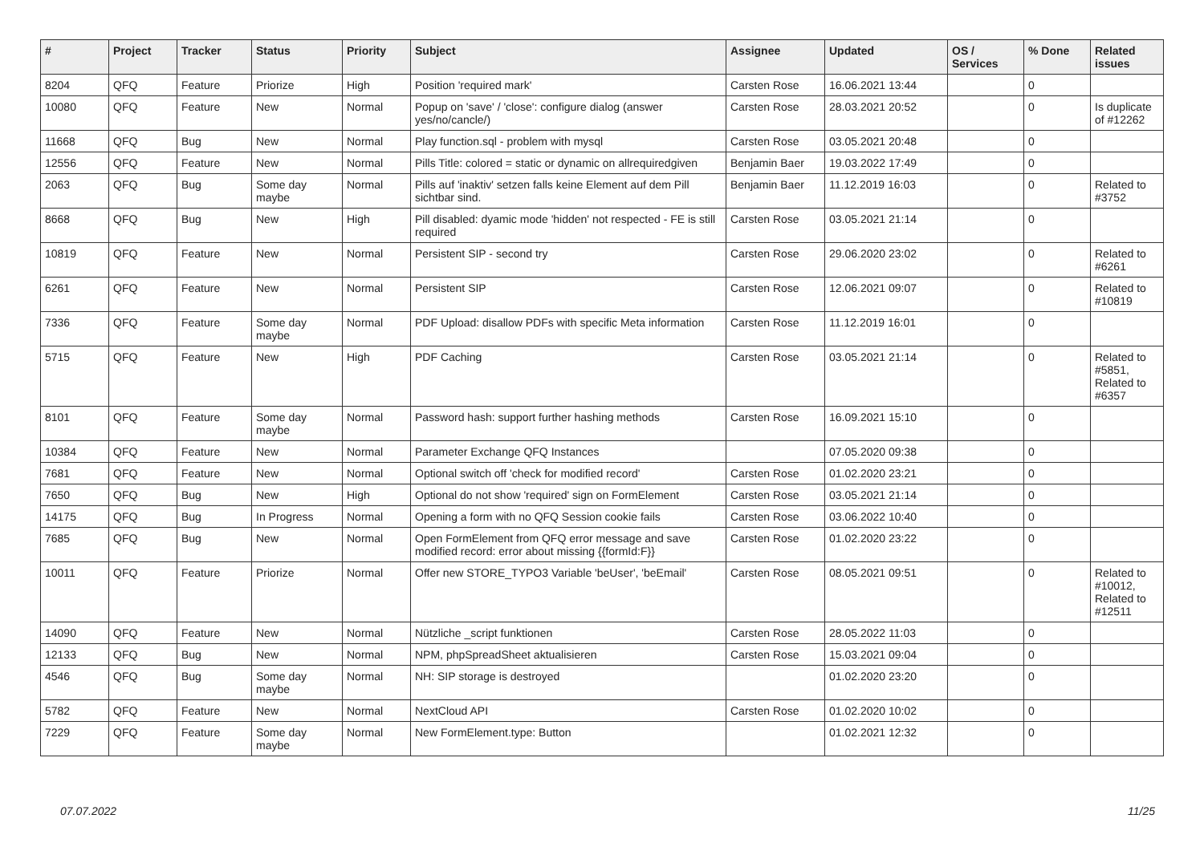| # | Project | Tracker | Status | Priority | Subject | Assignee | Updated | OS / Services | % Done | Related issues |
| --- | --- | --- | --- | --- | --- | --- | --- | --- | --- | --- |
| 8204 | QFQ | Feature | Priorize | High | Position 'required mark' | Carsten Rose | 16.06.2021 13:44 | | 0 | |
| 10080 | QFQ | Feature | New | Normal | Popup on 'save' / 'close': configure dialog (answer yes/no/cancle/) | Carsten Rose | 28.03.2021 20:52 | | 0 | Is duplicate of #12262 |
| 11668 | QFQ | Bug | New | Normal | Play function.sql - problem with mysql | Carsten Rose | 03.05.2021 20:48 | | 0 | |
| 12556 | QFQ | Feature | New | Normal | Pills Title: colored = static or dynamic on allrequiredgiven | Benjamin Baer | 19.03.2022 17:49 | | 0 | |
| 2063 | QFQ | Bug | Some day maybe | Normal | Pills auf 'inaktiv' setzen falls keine Element auf dem Pill sichtbar sind. | Benjamin Baer | 11.12.2019 16:03 | | 0 | Related to #3752 |
| 8668 | QFQ | Bug | New | High | Pill disabled: dyamic mode 'hidden' not respected - FE is still required | Carsten Rose | 03.05.2021 21:14 | | 0 | |
| 10819 | QFQ | Feature | New | Normal | Persistent SIP - second try | Carsten Rose | 29.06.2020 23:02 | | 0 | Related to #6261 |
| 6261 | QFQ | Feature | New | Normal | Persistent SIP | Carsten Rose | 12.06.2021 09:07 | | 0 | Related to #10819 |
| 7336 | QFQ | Feature | Some day maybe | Normal | PDF Upload: disallow PDFs with specific Meta information | Carsten Rose | 11.12.2019 16:01 | | 0 | |
| 5715 | QFQ | Feature | New | High | PDF Caching | Carsten Rose | 03.05.2021 21:14 | | 0 | Related to #5851, Related to #6357 |
| 8101 | QFQ | Feature | Some day maybe | Normal | Password hash: support further hashing methods | Carsten Rose | 16.09.2021 15:10 | | 0 | |
| 10384 | QFQ | Feature | New | Normal | Parameter Exchange QFQ Instances | | 07.05.2020 09:38 | | 0 | |
| 7681 | QFQ | Feature | New | Normal | Optional switch off 'check for modified record' | Carsten Rose | 01.02.2020 23:21 | | 0 | |
| 7650 | QFQ | Bug | New | High | Optional do not show 'required' sign on FormElement | Carsten Rose | 03.05.2021 21:14 | | 0 | |
| 14175 | QFQ | Bug | In Progress | Normal | Opening a form with no QFQ Session cookie fails | Carsten Rose | 03.06.2022 10:40 | | 0 | |
| 7685 | QFQ | Bug | New | Normal | Open FormElement from QFQ error message and save modified record: error about missing {{formId:F}} | Carsten Rose | 01.02.2020 23:22 | | 0 | |
| 10011 | QFQ | Feature | Priorize | Normal | Offer new STORE_TYPO3 Variable 'beUser', 'beEmail' | Carsten Rose | 08.05.2021 09:51 | | 0 | Related to #10012, Related to #12511 |
| 14090 | QFQ | Feature | New | Normal | Nützliche _script funktionen | Carsten Rose | 28.05.2022 11:03 | | 0 | |
| 12133 | QFQ | Bug | New | Normal | NPM, phpSpreadSheet aktualisieren | Carsten Rose | 15.03.2021 09:04 | | 0 | |
| 4546 | QFQ | Bug | Some day maybe | Normal | NH: SIP storage is destroyed | | 01.02.2020 23:20 | | 0 | |
| 5782 | QFQ | Feature | New | Normal | NextCloud API | Carsten Rose | 01.02.2020 10:02 | | 0 | |
| 7229 | QFQ | Feature | Some day maybe | Normal | New FormElement.type: Button | | 01.02.2021 12:32 | | 0 | |
07.07.2022 11/25